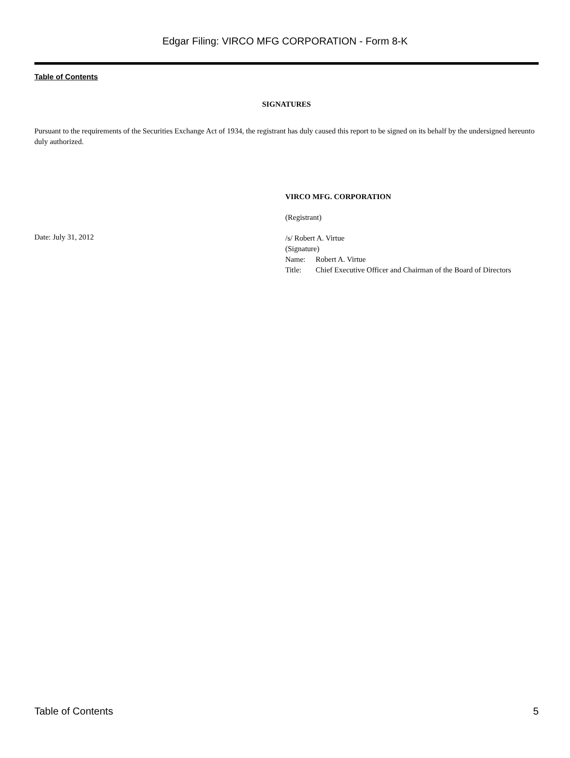Edgar Filing: VIRCO MFG CORPORATION - Form 8-K
Table of Contents
SIGNATURES
Pursuant to the requirements of the Securities Exchange Act of 1934, the registrant has duly caused this report to be signed on its behalf by the undersigned hereunto duly authorized.
VIRCO MFG. CORPORATION
(Registrant)
Date: July 31, 2012
/s/ Robert A. Virtue
(Signature)
| Name: | Robert A. Virtue |
| Title: | Chief Executive Officer and Chairman of the Board of Directors |
Table of Contents 5